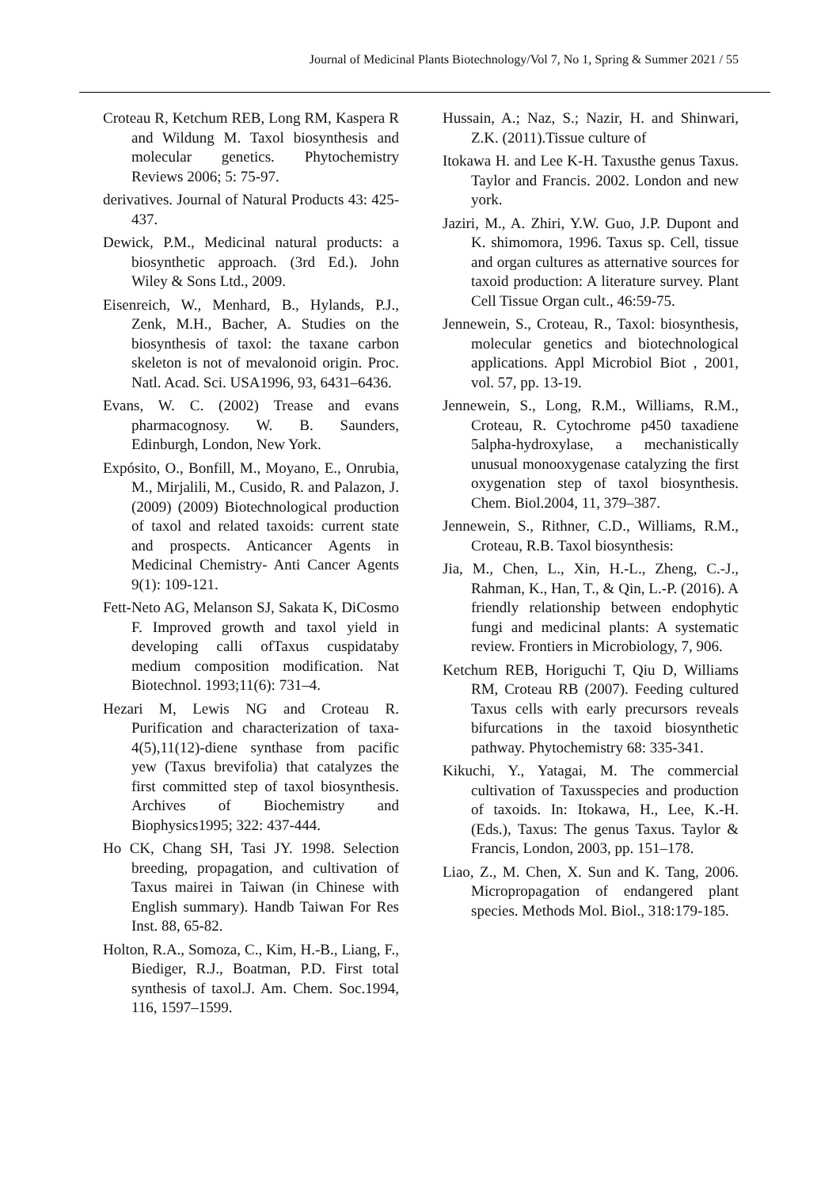Journal of Medicinal Plants Biotechnology/Vol 7, No 1, Spring & Summer 2021 / 55
Croteau R, Ketchum REB, Long RM, Kaspera R and Wildung M. Taxol biosynthesis and molecular genetics. Phytochemistry Reviews 2006; 5: 75-97.
derivatives. Journal of Natural Products 43: 425-437.
Dewick, P.M., Medicinal natural products: a biosynthetic approach. (3rd Ed.). John Wiley & Sons Ltd., 2009.
Eisenreich, W., Menhard, B., Hylands, P.J., Zenk, M.H., Bacher, A. Studies on the biosynthesis of taxol: the taxane carbon skeleton is not of mevalonoid origin. Proc. Natl. Acad. Sci. USA1996, 93, 6431–6436.
Evans, W. C. (2002) Trease and evans pharmacognosy. W. B. Saunders, Edinburgh, London, New York.
Expósito, O., Bonfill, M., Moyano, E., Onrubia, M., Mirjalili, M., Cusido, R. and Palazon, J. (2009) (2009) Biotechnological production of taxol and related taxoids: current state and prospects. Anticancer Agents in Medicinal Chemistry- Anti Cancer Agents 9(1): 109-121.
Fett-Neto AG, Melanson SJ, Sakata K, DiCosmo F. Improved growth and taxol yield in developing calli ofTaxus cuspidataby medium composition modification. Nat Biotechnol. 1993;11(6): 731–4.
Hezari M, Lewis NG and Croteau R. Purification and characterization of taxa- 4(5),11(12)-diene synthase from pacific yew (Taxus brevifolia) that catalyzes the first committed step of taxol biosynthesis. Archives of Biochemistry and Biophysics1995; 322: 437-444.
Ho CK, Chang SH, Tasi JY. 1998. Selection breeding, propagation, and cultivation of Taxus mairei in Taiwan (in Chinese with English summary). Handb Taiwan For Res Inst. 88, 65-82.
Holton, R.A., Somoza, C., Kim, H.-B., Liang, F., Biediger, R.J., Boatman, P.D. First total synthesis of taxol.J. Am. Chem. Soc.1994, 116, 1597–1599.
Hussain, A.; Naz, S.; Nazir, H. and Shinwari, Z.K. (2011).Tissue culture of
Itokawa H. and Lee K-H. Taxusthe genus Taxus. Taylor and Francis. 2002. London and new york.
Jaziri, M., A. Zhiri, Y.W. Guo, J.P. Dupont and K. shimomora, 1996. Taxus sp. Cell, tissue and organ cultures as atternative sources for taxoid production: A literature survey. Plant Cell Tissue Organ cult., 46:59-75.
Jennewein, S., Croteau, R., Taxol: biosynthesis, molecular genetics and biotechnological applications. Appl Microbiol Biot , 2001, vol. 57, pp. 13-19.
Jennewein, S., Long, R.M., Williams, R.M., Croteau, R. Cytochrome p450 taxadiene 5alpha-hydroxylase, a mechanistically unusual monooxygenase catalyzing the first oxygenation step of taxol biosynthesis. Chem. Biol.2004, 11, 379–387.
Jennewein, S., Rithner, C.D., Williams, R.M., Croteau, R.B. Taxol biosynthesis:
Jia, M., Chen, L., Xin, H.-L., Zheng, C.-J., Rahman, K., Han, T., & Qin, L.-P. (2016). A friendly relationship between endophytic fungi and medicinal plants: A systematic review. Frontiers in Microbiology, 7, 906.
Ketchum REB, Horiguchi T, Qiu D, Williams RM, Croteau RB (2007). Feeding cultured Taxus cells with early precursors reveals bifurcations in the taxoid biosynthetic pathway. Phytochemistry 68: 335-341.
Kikuchi, Y., Yatagai, M. The commercial cultivation of Taxusspecies and production of taxoids. In: Itokawa, H., Lee, K.-H. (Eds.), Taxus: The genus Taxus. Taylor & Francis, London, 2003, pp. 151–178.
Liao, Z., M. Chen, X. Sun and K. Tang, 2006. Micropropagation of endangered plant species. Methods Mol. Biol., 318:179-185.